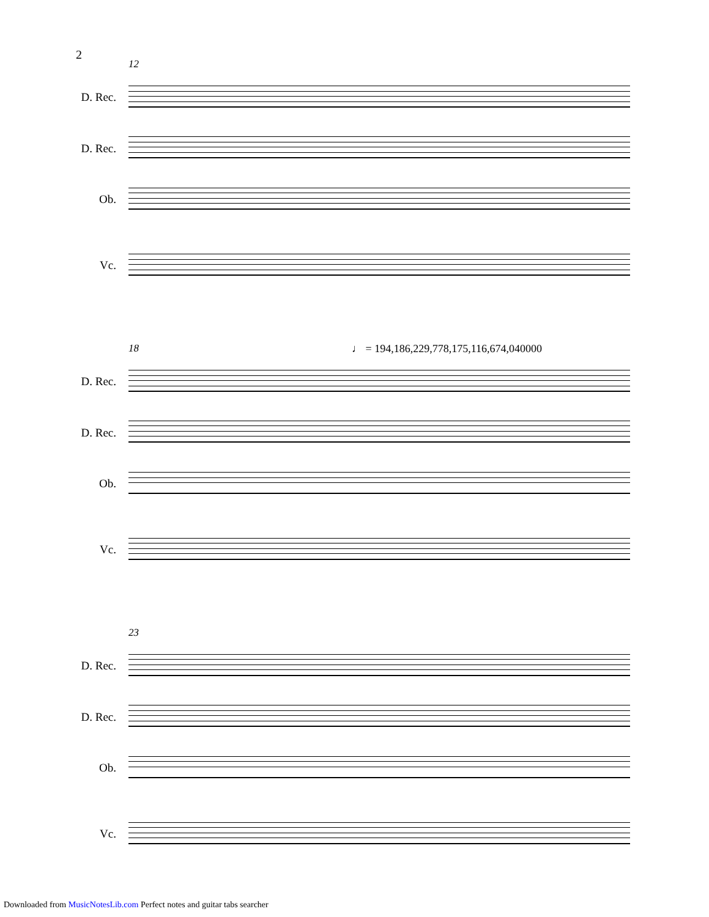2
12
D. Rec.
D. Rec.
Ob.
Vc.
♩ = 194,186,229,778,175,116,674,040000
18
D. Rec.
D. Rec.
Ob.
Vc.
23
D. Rec.
D. Rec.
Ob.
Vc.
Downloaded from MusicNotesLib.com Perfect notes and guitar tabs searcher